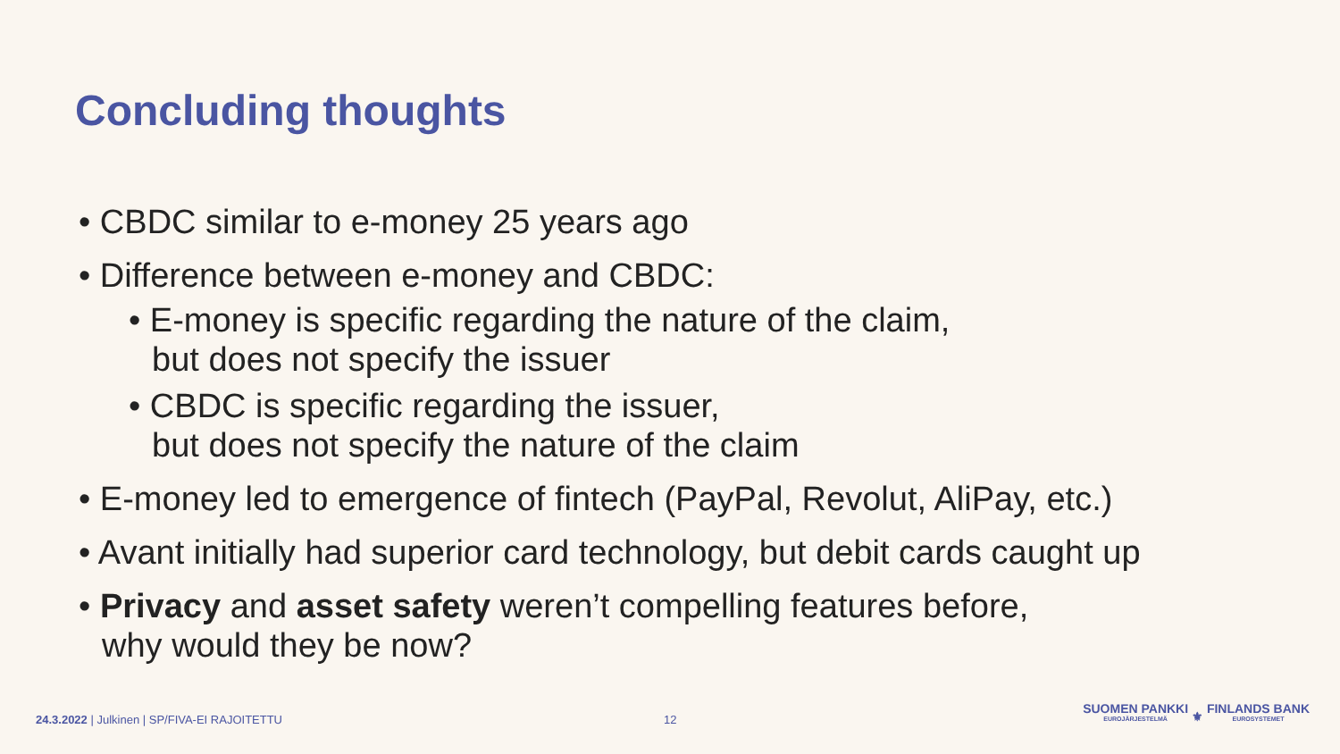Concluding thoughts
• CBDC similar to e-money 25 years ago
• Difference between e-money and CBDC:
• E-money is specific regarding the nature of the claim,
but does not specify the issuer
• CBDC is specific regarding the issuer,
but does not specify the nature of the claim
• E-money led to emergence of fintech (PayPal, Revolut, AliPay, etc.)
• Avant initially had superior card technology, but debit cards caught up
• Privacy and asset safety weren’t compelling features before,
why would they be now?
24.3.2022 | Julkinen | SP/FIVA-EI RAJOITETTU 12
SUOMEN PANKKI EUROJÄRJESTELMÄ ⚜ FINLANDS BANK EUROSYSTEMET